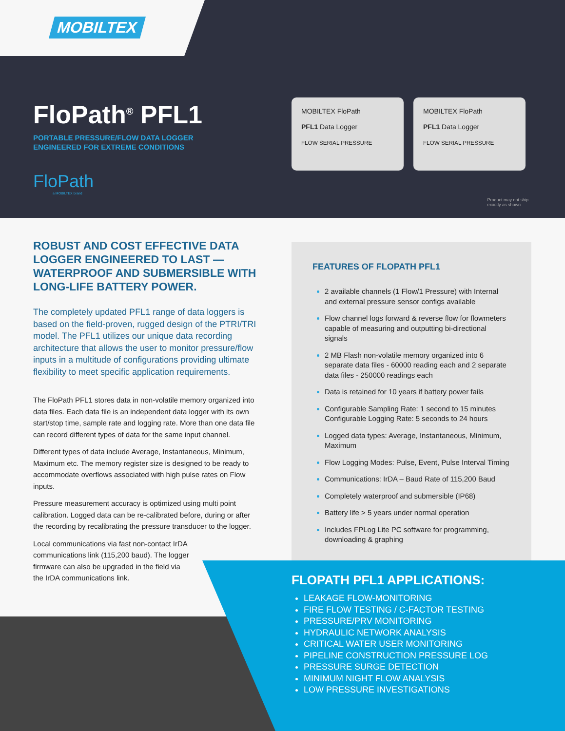MOBILTEX
FloPath<sup>®</sup> PFL1
PORTABLE PRESSURE/FLOW DATA LOGGER
ENGINEERED FOR EXTREME CONDITIONS
FloPath
a MOBILTEX brand
MOBILTEX FloPath
PFL1 Data Logger
FLOW SERIAL PRESSURE
MOBILTEX FloPath
PFL1 Data Logger
FLOW SERIAL PRESSURE
Product may not ship
exactly as shown
ROBUST AND COST EFFECTIVE DATA LOGGER ENGINEERED TO LAST — WATERPROOF AND SUBMERSIBLE WITH LONG-LIFE BATTERY POWER.
The completely updated PFL1 range of data loggers is based on the field-proven, rugged design of the PTRI/TRI model. The PFL1 utilizes our unique data recording architecture that allows the user to monitor pressure/flow inputs in a multitude of configurations providing ultimate flexibility to meet specific application requirements.
The FloPath PFL1 stores data in non-volatile memory organized into data files. Each data file is an independent data logger with its own start/stop time, sample rate and logging rate. More than one data file can record different types of data for the same input channel.
Different types of data include Average, Instantaneous, Minimum, Maximum etc. The memory register size is designed to be ready to accommodate overflows associated with high pulse rates on Flow inputs.
Pressure measurement accuracy is optimized using multi point calibration. Logged data can be re-calibrated before, during or after the recording by recalibrating the pressure transducer to the logger.
Local communications via fast non-contact IrDA communications link (115,200 baud). The logger firmware can also be upgraded in the field via the IrDA communications link.
FEATURES OF FLOPATH PFL1
2 available channels (1 Flow/1 Pressure) with Internal and external pressure sensor configs available
Flow channel logs forward & reverse flow for flowmeters capable of measuring and outputting bi-directional signals
2 MB Flash non-volatile memory organized into 6 separate data files - 60000 reading each and 2 separate data files - 250000 readings each
Data is retained for 10 years if battery power fails
Configurable Sampling Rate: 1 second to 15 minutes Configurable Logging Rate: 5 seconds to 24 hours
Logged data types: Average, Instantaneous, Minimum, Maximum
Flow Logging Modes: Pulse, Event, Pulse Interval Timing
Communications: IrDA – Baud Rate of 115,200 Baud
Completely waterproof and submersible (IP68)
Battery life > 5 years under normal operation
Includes FPLog Lite PC software for programming, downloading & graphing
FLOPATH PFL1 APPLICATIONS:
LEAKAGE FLOW-MONITORING
FIRE FLOW TESTING / C-FACTOR TESTING
PRESSURE/PRV MONITORING
HYDRAULIC NETWORK ANALYSIS
CRITICAL WATER USER MONITORING
PIPELINE CONSTRUCTION PRESSURE LOG
PRESSURE SURGE DETECTION
MINIMUM NIGHT FLOW ANALYSIS
LOW PRESSURE INVESTIGATIONS